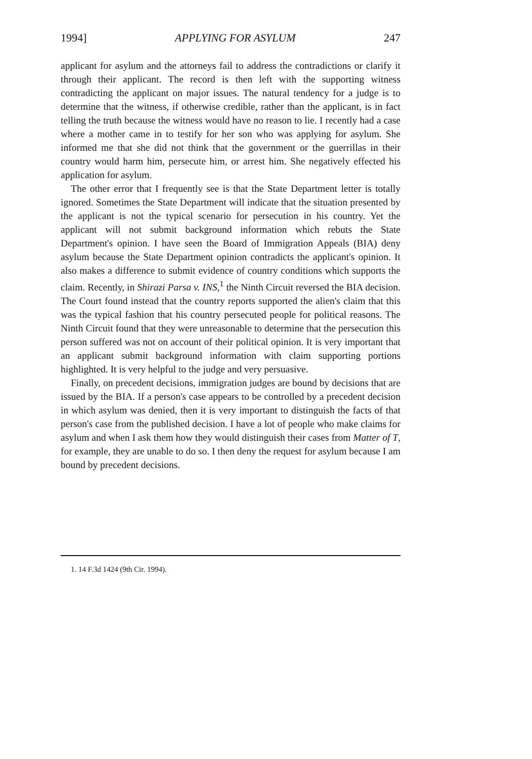1994] APPLYING FOR ASYLUM 247
applicant for asylum and the attorneys fail to address the contradictions or clarify it through their applicant. The record is then left with the supporting witness contradicting the applicant on major issues. The natural tendency for a judge is to determine that the witness, if otherwise credible, rather than the applicant, is in fact telling the truth because the witness would have no reason to lie. I recently had a case where a mother came in to testify for her son who was applying for asylum. She informed me that she did not think that the government or the guerrillas in their country would harm him, persecute him, or arrest him. She negatively effected his application for asylum.
The other error that I frequently see is that the State Department letter is totally ignored. Sometimes the State Department will indicate that the situation presented by the applicant is not the typical scenario for persecution in his country. Yet the applicant will not submit background information which rebuts the State Department's opinion. I have seen the Board of Immigration Appeals (BIA) deny asylum because the State Department opinion contradicts the applicant's opinion. It also makes a difference to submit evidence of country conditions which supports the claim. Recently, in Shirazi Parsa v. INS,<sup>1</sup> the Ninth Circuit reversed the BIA decision. The Court found instead that the country reports supported the alien's claim that this was the typical fashion that his country persecuted people for political reasons. The Ninth Circuit found that they were unreasonable to determine that the persecution this person suffered was not on account of their political opinion. It is very important that an applicant submit background information with claim supporting portions highlighted. It is very helpful to the judge and very persuasive.
Finally, on precedent decisions, immigration judges are bound by decisions that are issued by the BIA. If a person's case appears to be controlled by a precedent decision in which asylum was denied, then it is very important to distinguish the facts of that person's case from the published decision. I have a lot of people who make claims for asylum and when I ask them how they would distinguish their cases from Matter of T, for example, they are unable to do so. I then deny the request for asylum because I am bound by precedent decisions.
1. 14 F.3d 1424 (9th Cir. 1994).